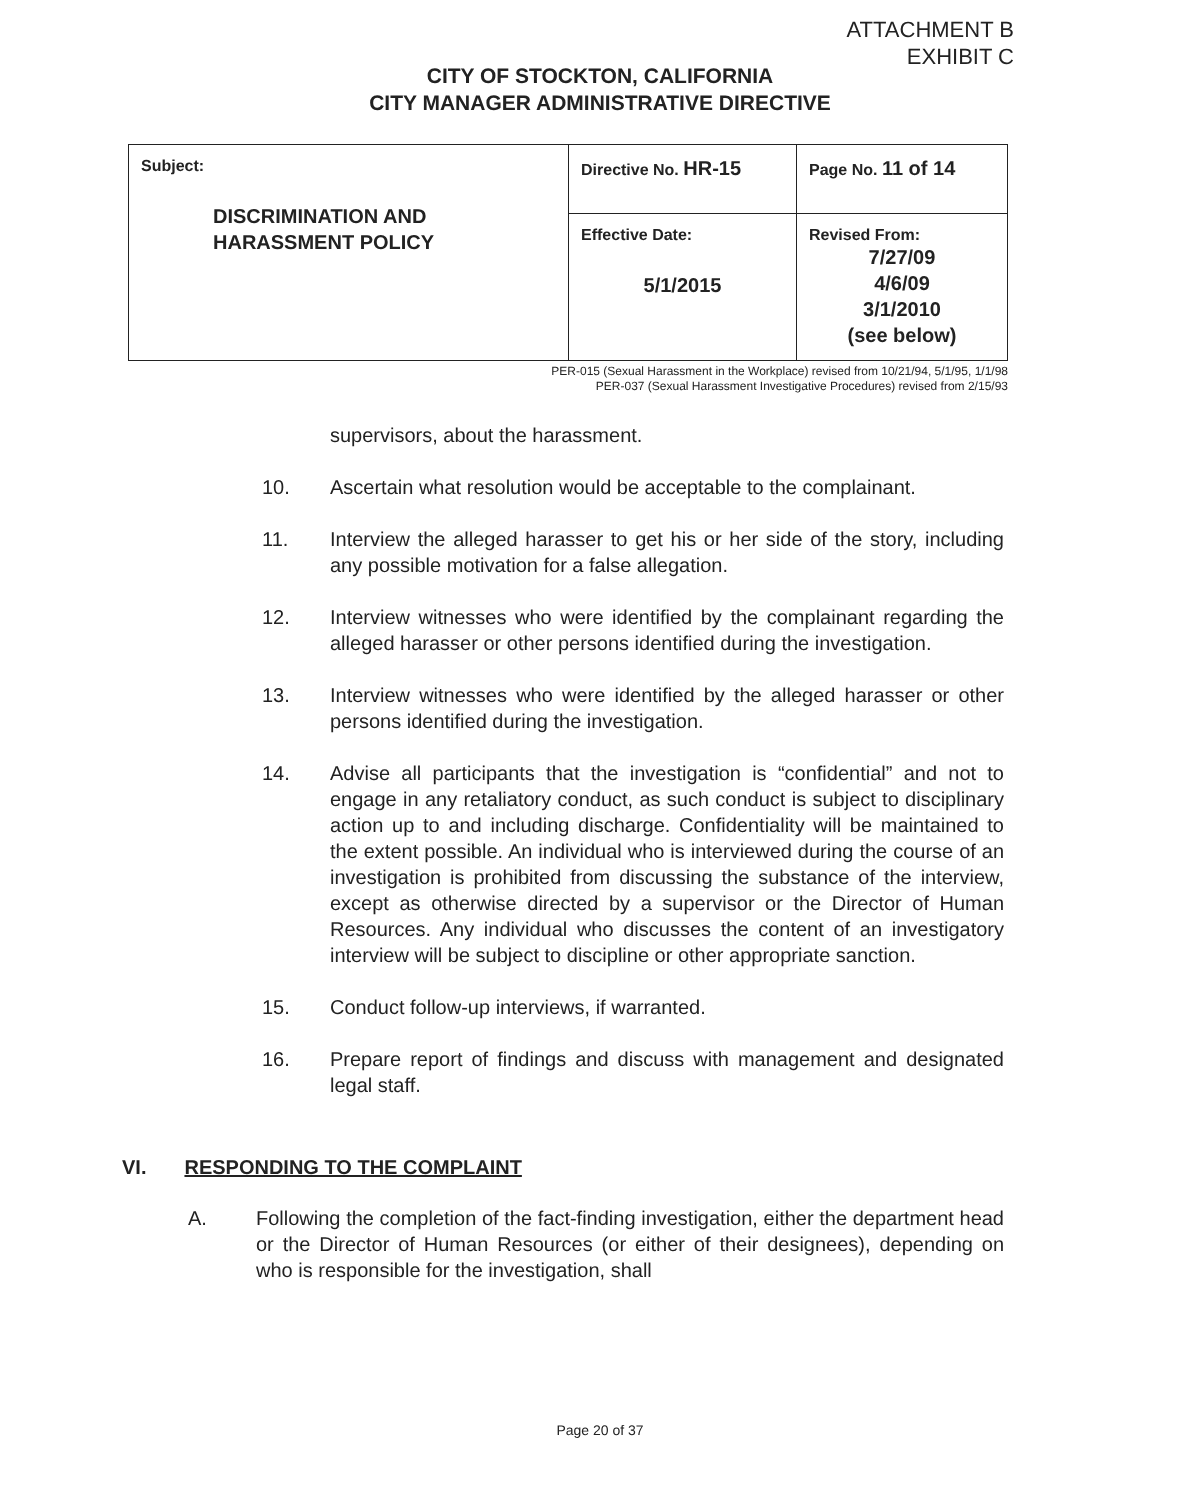ATTACHMENT B
EXHIBIT C
CITY OF STOCKTON, CALIFORNIA
CITY MANAGER ADMINISTRATIVE DIRECTIVE
| Subject: DISCRIMINATION AND HARASSMENT POLICY | Directive No. HR-15 | Page No. 11 of 14 |
| | Effective Date: 5/1/2015 | Revised From: 7/27/09 4/6/09 3/1/2010 (see below) |
PER-015 (Sexual Harassment in the Workplace) revised from 10/21/94, 5/1/95, 1/1/98
PER-037 (Sexual Harassment Investigative Procedures) revised from 2/15/93
supervisors, about the harassment.
10. Ascertain what resolution would be acceptable to the complainant.
11. Interview the alleged harasser to get his or her side of the story, including any possible motivation for a false allegation.
12. Interview witnesses who were identified by the complainant regarding the alleged harasser or other persons identified during the investigation.
13. Interview witnesses who were identified by the alleged harasser or other persons identified during the investigation.
14. Advise all participants that the investigation is “confidential” and not to engage in any retaliatory conduct, as such conduct is subject to disciplinary action up to and including discharge. Confidentiality will be maintained to the extent possible. An individual who is interviewed during the course of an investigation is prohibited from discussing the substance of the interview, except as otherwise directed by a supervisor or the Director of Human Resources. Any individual who discusses the content of an investigatory interview will be subject to discipline or other appropriate sanction.
15. Conduct follow-up interviews, if warranted.
16. Prepare report of findings and discuss with management and designated legal staff.
VI. RESPONDING TO THE COMPLAINT
A. Following the completion of the fact-finding investigation, either the department head or the Director of Human Resources (or either of their designees), depending on who is responsible for the investigation, shall
Page 20 of 37